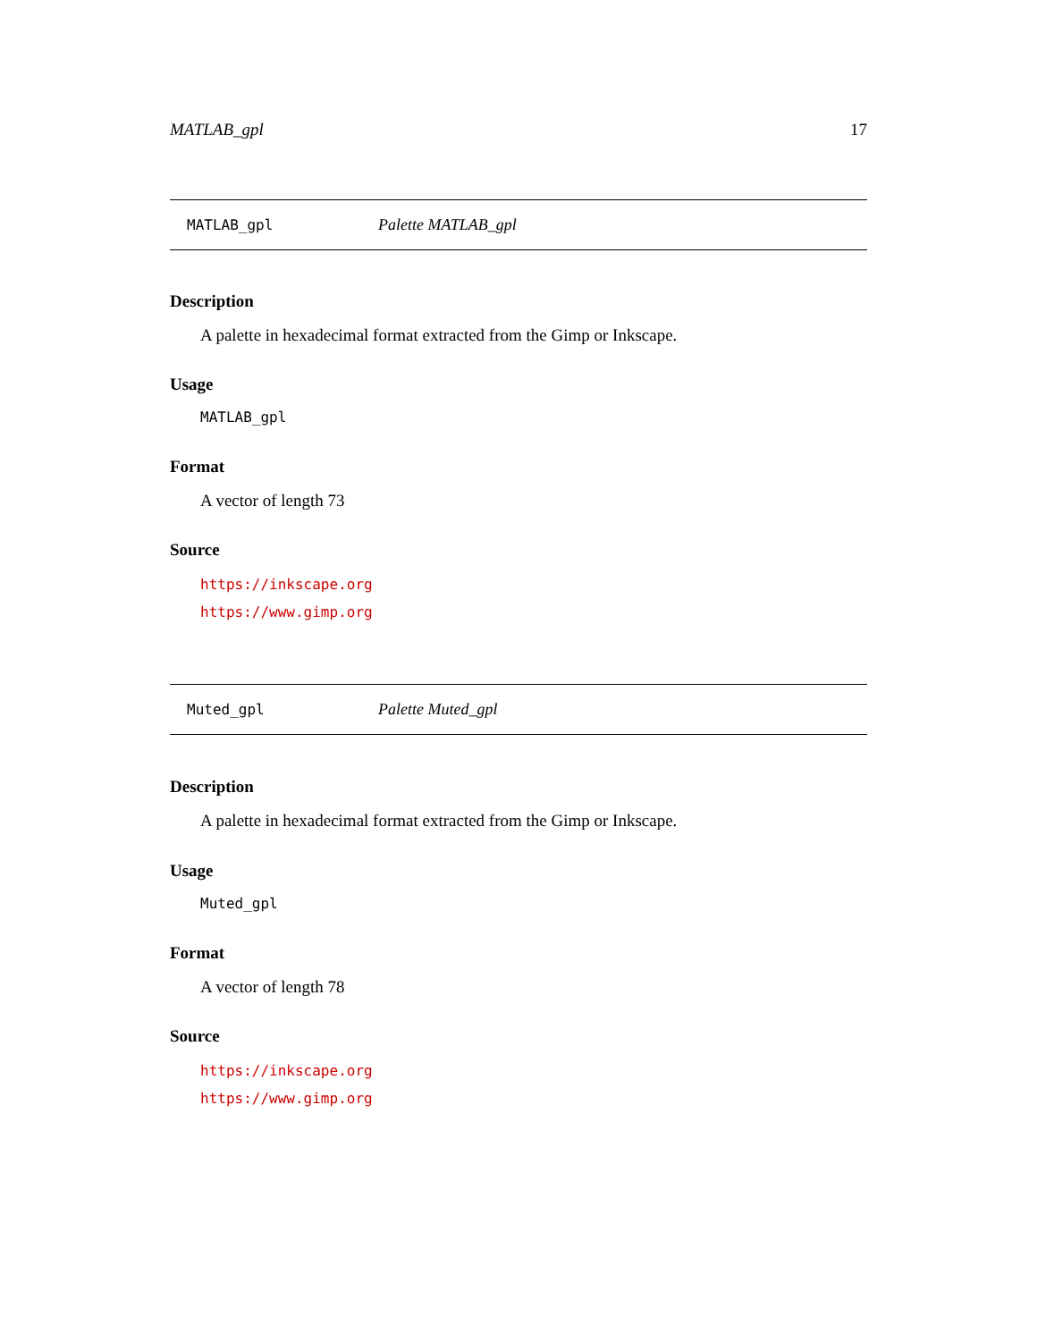MATLAB_gpl 17
MATLAB_gpl Palette MATLAB_gpl
Description
A palette in hexadecimal format extracted from the Gimp or Inkscape.
Usage
MATLAB_gpl
Format
A vector of length 73
Source
https://inkscape.org
https://www.gimp.org
Muted_gpl Palette Muted_gpl
Description
A palette in hexadecimal format extracted from the Gimp or Inkscape.
Usage
Muted_gpl
Format
A vector of length 78
Source
https://inkscape.org
https://www.gimp.org